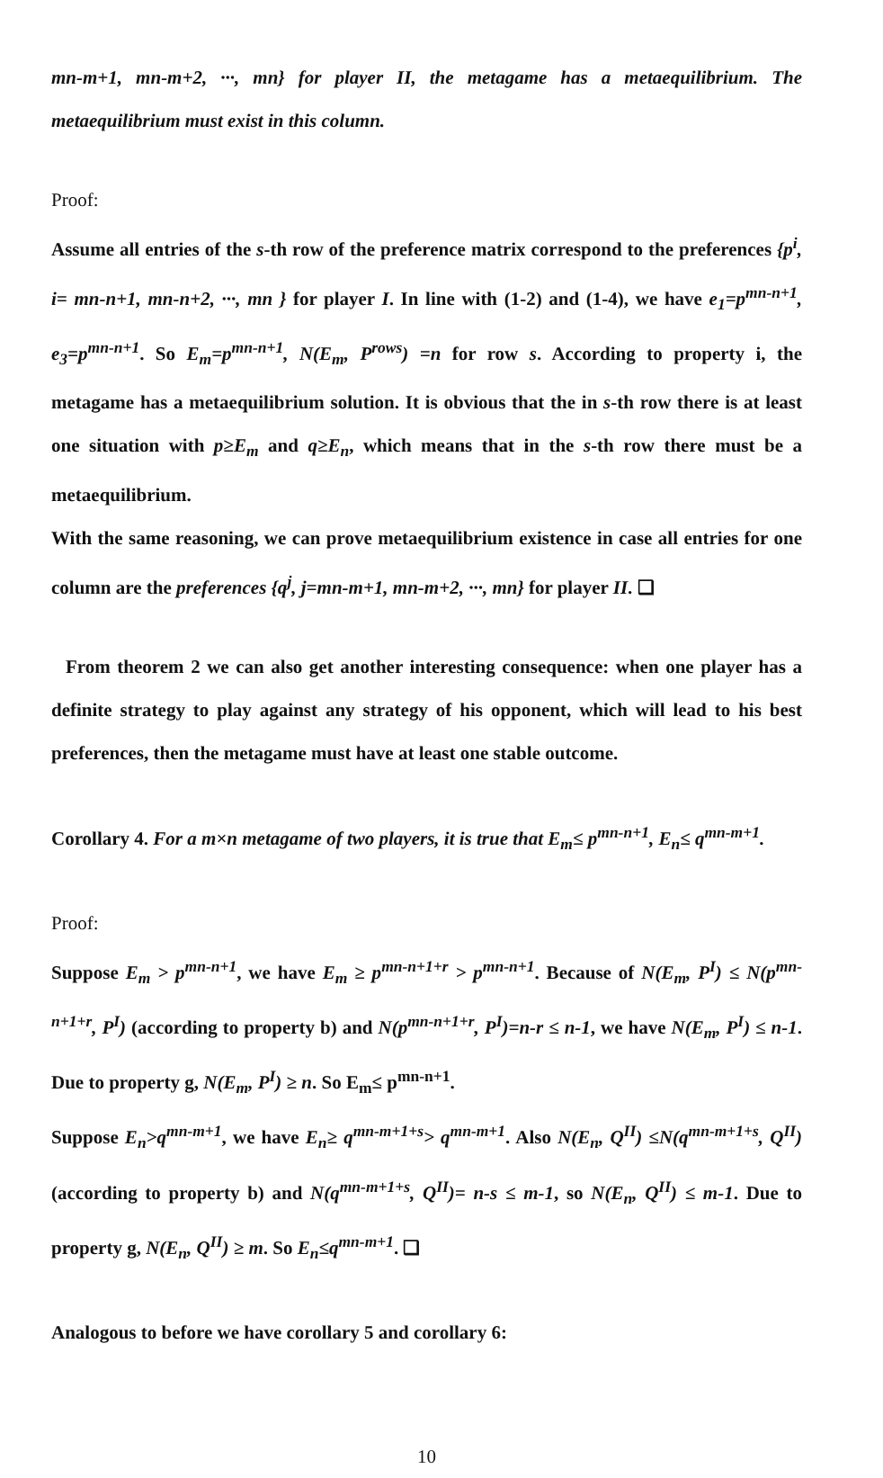mn-m+1, mn-m+2, ···, mn} for player II, the metagame has a metaequilibrium. The metaequilibrium must exist in this column.
Proof:
Assume all entries of the s-th row of the preference matrix correspond to the preferences {p<sup>i</sup>, i= mn-n+1, mn-n+2, ···, mn } for player I. In line with (1-2) and (1-4), we have e<sub>1</sub>=p<sup>mn-n+1</sup>, e<sub>3</sub>=p<sup>mn-n+1</sup>. So E<sub>m</sub>=p<sup>mn-n+1</sup>, N(E<sub>m</sub>, P<sup>rows</sup>) =n for row s. According to property i, the metagame has a metaequilibrium solution. It is obvious that the in s-th row there is at least one situation with p≥E<sub>m</sub> and q≥E<sub>n</sub>, which means that in the s-th row there must be a metaequilibrium.
With the same reasoning, we can prove metaequilibrium existence in case all entries for one column are the preferences {q<sup>j</sup>, j=mn-m+1, mn-m+2, ···, mn} for player II. ❑
From theorem 2 we can also get another interesting consequence: when one player has a definite strategy to play against any strategy of his opponent, which will lead to his best preferences, then the metagame must have at least one stable outcome.
Corollary 4. For a m×n metagame of two players, it is true that E<sub>m</sub>≤ p<sup>mn-n+1</sup>, E<sub>n</sub>≤ q<sup>mn-m+1</sup>.
Proof:
Suppose E<sub>m</sub> > p<sup>mn-n+1</sup>, we have E<sub>m</sub> ≥ p<sup>mn-n+1+r</sup> > p<sup>mn-n+1</sup>. Because of N(E<sub>m</sub>, P<sup>I</sup>) ≤ N(p<sup>mn-n+1+r</sup>, P<sup>I</sup>) (according to property b) and N(p<sup>mn-n+1+r</sup>, P<sup>I</sup>)=n-r ≤ n-1, we have N(E<sub>m</sub>, P<sup>I</sup>) ≤ n-1. Due to property g, N(E<sub>m</sub>, P<sup>I</sup>) ≥ n. So E<sub>m</sub>≤ p<sup>mn-n+1</sup>.
Suppose E<sub>n</sub>>q<sup>mn-m+1</sup>, we have E<sub>n</sub>≥ q<sup>mn-m+1+s</sup>> q<sup>mn-m+1</sup>. Also N(E<sub>n</sub>, Q<sup>II</sup>) ≤N(q<sup>mn-m+1+s</sup>, Q<sup>II</sup>) (according to property b) and N(q<sup>mn-m+1+s</sup>, Q<sup>II</sup>)= n-s ≤ m-1, so N(E<sub>n</sub>, Q<sup>II</sup>) ≤ m-1. Due to property g, N(E<sub>n</sub>, Q<sup>II</sup>) ≥ m. So E<sub>n</sub>≤q<sup>mn-m+1</sup>. ❑
Analogous to before we have corollary 5 and corollary 6:
10